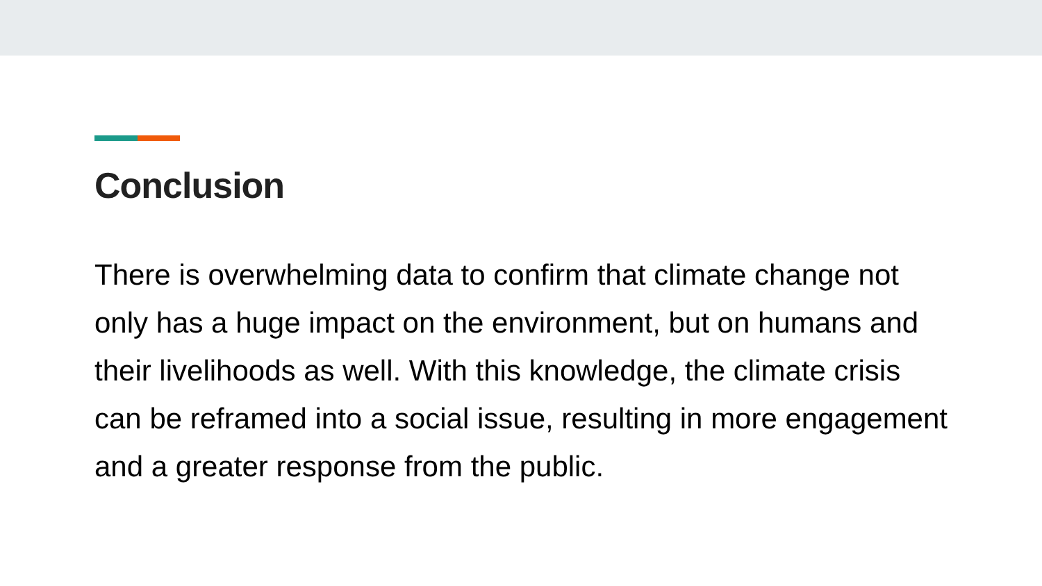Conclusion
There is overwhelming data to confirm that climate change not only has a huge impact on the environment, but on humans and their livelihoods as well. With this knowledge, the climate crisis can be reframed into a social issue, resulting in more engagement and a greater response from the public.